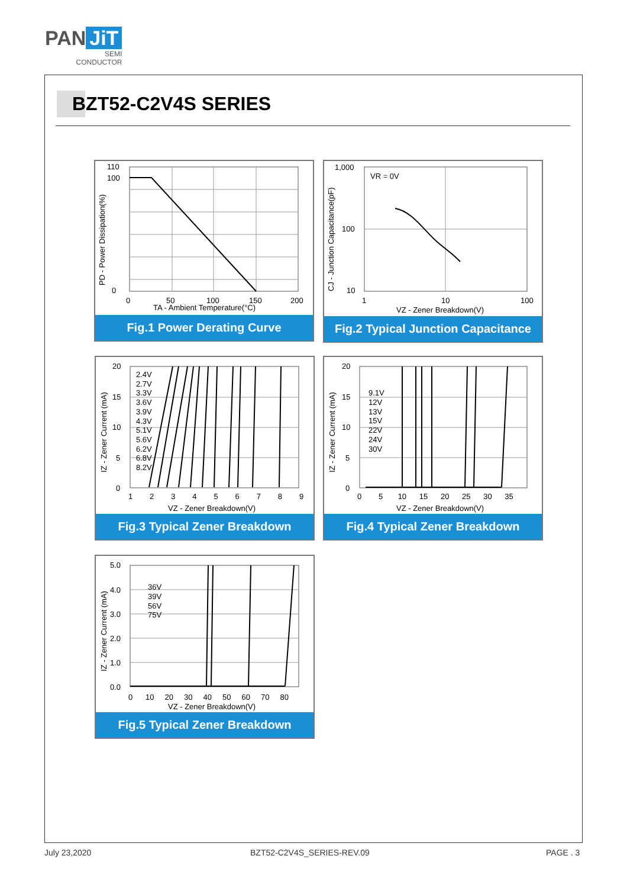PAN JiT
SEMI
CONDUCTOR
BZT52-C2V4S SERIES
110
100
0
0
50
100
150
200
TA - Ambient Temperature(°C)
PD - Power Dissipation(%)
Fig.1 Power Derating Curve
VR = 0V
1,000
100
10
1
10
100
VZ - Zener Breakdown(V)
CJ - Junction Capacitance(pF)
Fig.2 Typical Junction Capacitance
2.4V
2.7V
3.3V
3.6V
3.9V
4.3V
5.1V
5.6V
6.2V
6.8V
8.2V
20
15
10
5
0
1 2 3 4 5 6 7 8 9
VZ - Zener Breakdown(V)
IZ - Zener Current (mA)
Fig.3 Typical Zener Breakdown
9.1V
12V
13V
15V
22V
24V
30V
20
15
10
5
0
0 5 10 15 20 25 30 35
VZ - Zener Breakdown(V)
IZ - Zener Current (mA)
Fig.4 Typical Zener Breakdown
36V
39V
56V
75V
5.0
4.0
3.0
2.0
1.0
0.0
0 10 20 30 40 50 60 70 80
VZ - Zener Breakdown(V)
IZ - Zener Current (mA)
Fig.5 Typical Zener Breakdown
July 23,2020 BZT52-C2V4S_SERIES-REV.09 PAGE . 3